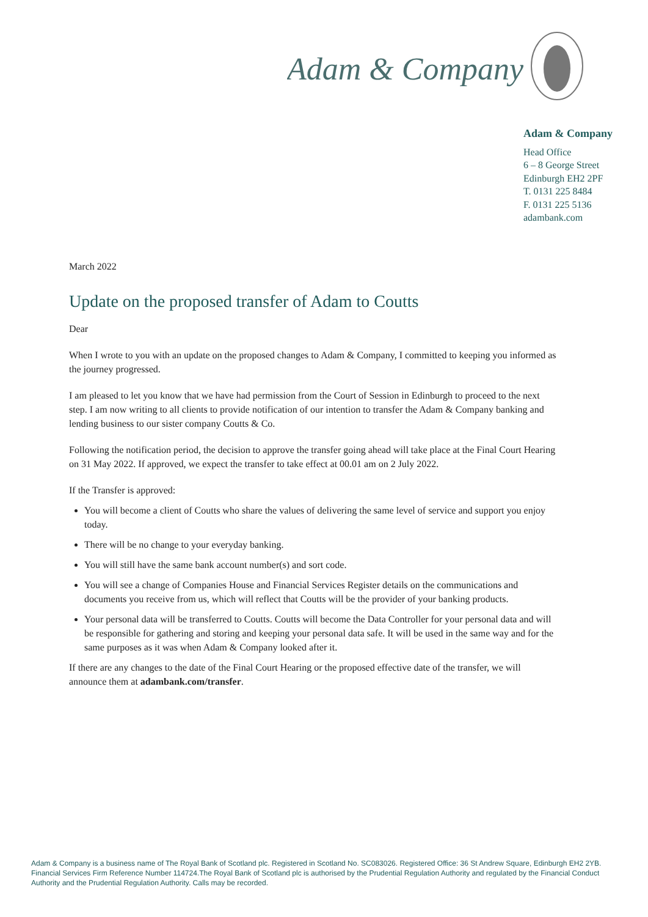Adam & Company
Adam & Company
Head Office
6 – 8 George Street
Edinburgh EH2 2PF
T. 0131 225 8484
F. 0131 225 5136
adambank.com
March 2022
Update on the proposed transfer of Adam to Coutts
Dear
When I wrote to you with an update on the proposed changes to Adam & Company, I committed to keeping you informed as the journey progressed.
I am pleased to let you know that we have had permission from the Court of Session in Edinburgh to proceed to the next step. I am now writing to all clients to provide notification of our intention to transfer the Adam & Company banking and lending business to our sister company Coutts & Co.
Following the notification period, the decision to approve the transfer going ahead will take place at the Final Court Hearing on 31 May 2022. If approved, we expect the transfer to take effect at 00.01 am on 2 July 2022.
If the Transfer is approved:
You will become a client of Coutts who share the values of delivering the same level of service and support you enjoy today.
There will be no change to your everyday banking.
You will still have the same bank account number(s) and sort code.
You will see a change of Companies House and Financial Services Register details on the communications and documents you receive from us, which will reflect that Coutts will be the provider of your banking products.
Your personal data will be transferred to Coutts. Coutts will become the Data Controller for your personal data and will be responsible for gathering and storing and keeping your personal data safe. It will be used in the same way and for the same purposes as it was when Adam & Company looked after it.
If there are any changes to the date of the Final Court Hearing or the proposed effective date of the transfer, we will announce them at adambank.com/transfer.
Adam & Company is a business name of The Royal Bank of Scotland plc. Registered in Scotland No. SC083026. Registered Office: 36 St Andrew Square, Edinburgh EH2 2YB. Financial Services Firm Reference Number 114724.The Royal Bank of Scotland plc is authorised by the Prudential Regulation Authority and regulated by the Financial Conduct Authority and the Prudential Regulation Authority. Calls may be recorded.